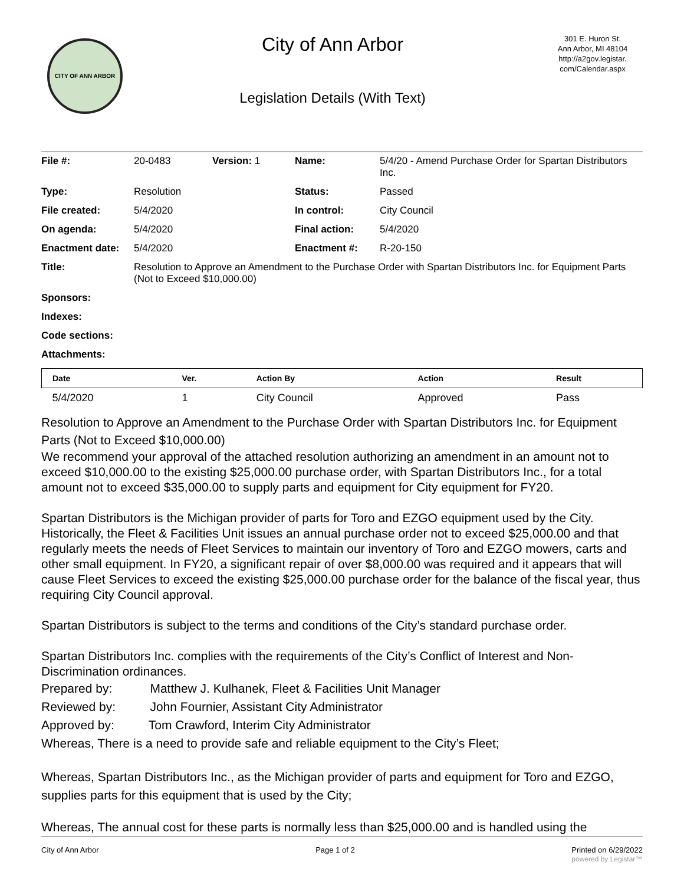CITY OF ANN ARBOR
City of Ann Arbor
Legislation Details (With Text)
301 E. Huron St.
Ann Arbor, MI 48104
http://a2gov.legistar.
com/Calendar.aspx
| File #: | 20-0483 | Version: 1 | Name: | 5/4/20 - Amend Purchase Order for Spartan Distributors Inc. |
| Type: | Resolution | | Status: | Passed |
| File created: | 5/4/2020 | | In control: | City Council |
| On agenda: | 5/4/2020 | | Final action: | 5/4/2020 |
| Enactment date: | 5/4/2020 | | Enactment #: | R-20-150 |
| Title: | Resolution to Approve an Amendment to the Purchase Order with Spartan Distributors Inc. for Equipment Parts (Not to Exceed $10,000.00) | | | |
| Sponsors: | | | | |
| Indexes: | | | | |
| Code sections: | | | | |
| Attachments: | | | | |
| Date | Ver. | Action By | Action | Result |
| --- | --- | --- | --- | --- |
| 5/4/2020 | 1 | City Council | Approved | Pass |
Resolution to Approve an Amendment to the Purchase Order with Spartan Distributors Inc. for Equipment Parts (Not to Exceed $10,000.00)
We recommend your approval of the attached resolution authorizing an amendment in an amount not to exceed $10,000.00 to the existing $25,000.00 purchase order, with Spartan Distributors Inc., for a total amount not to exceed $35,000.00 to supply parts and equipment for City equipment for FY20.
Spartan Distributors is the Michigan provider of parts for Toro and EZGO equipment used by the City. Historically, the Fleet & Facilities Unit issues an annual purchase order not to exceed $25,000.00 and that regularly meets the needs of Fleet Services to maintain our inventory of Toro and EZGO mowers, carts and other small equipment. In FY20, a significant repair of over $8,000.00 was required and it appears that will cause Fleet Services to exceed the existing $25,000.00 purchase order for the balance of the fiscal year, thus requiring City Council approval.
Spartan Distributors is subject to the terms and conditions of the City’s standard purchase order.
Spartan Distributors Inc. complies with the requirements of the City’s Conflict of Interest and Non-Discrimination ordinances.
Prepared by: Matthew J. Kulhanek, Fleet & Facilities Unit Manager
Reviewed by: John Fournier, Assistant City Administrator
Approved by: Tom Crawford, Interim City Administrator
Whereas, There is a need to provide safe and reliable equipment to the City’s Fleet;
Whereas, Spartan Distributors Inc., as the Michigan provider of parts and equipment for Toro and EZGO, supplies parts for this equipment that is used by the City;
Whereas, The annual cost for these parts is normally less than $25,000.00 and is handled using the
City of Ann Arbor Page 1 of 2 Printed on 6/29/2022
powered by Legistar™